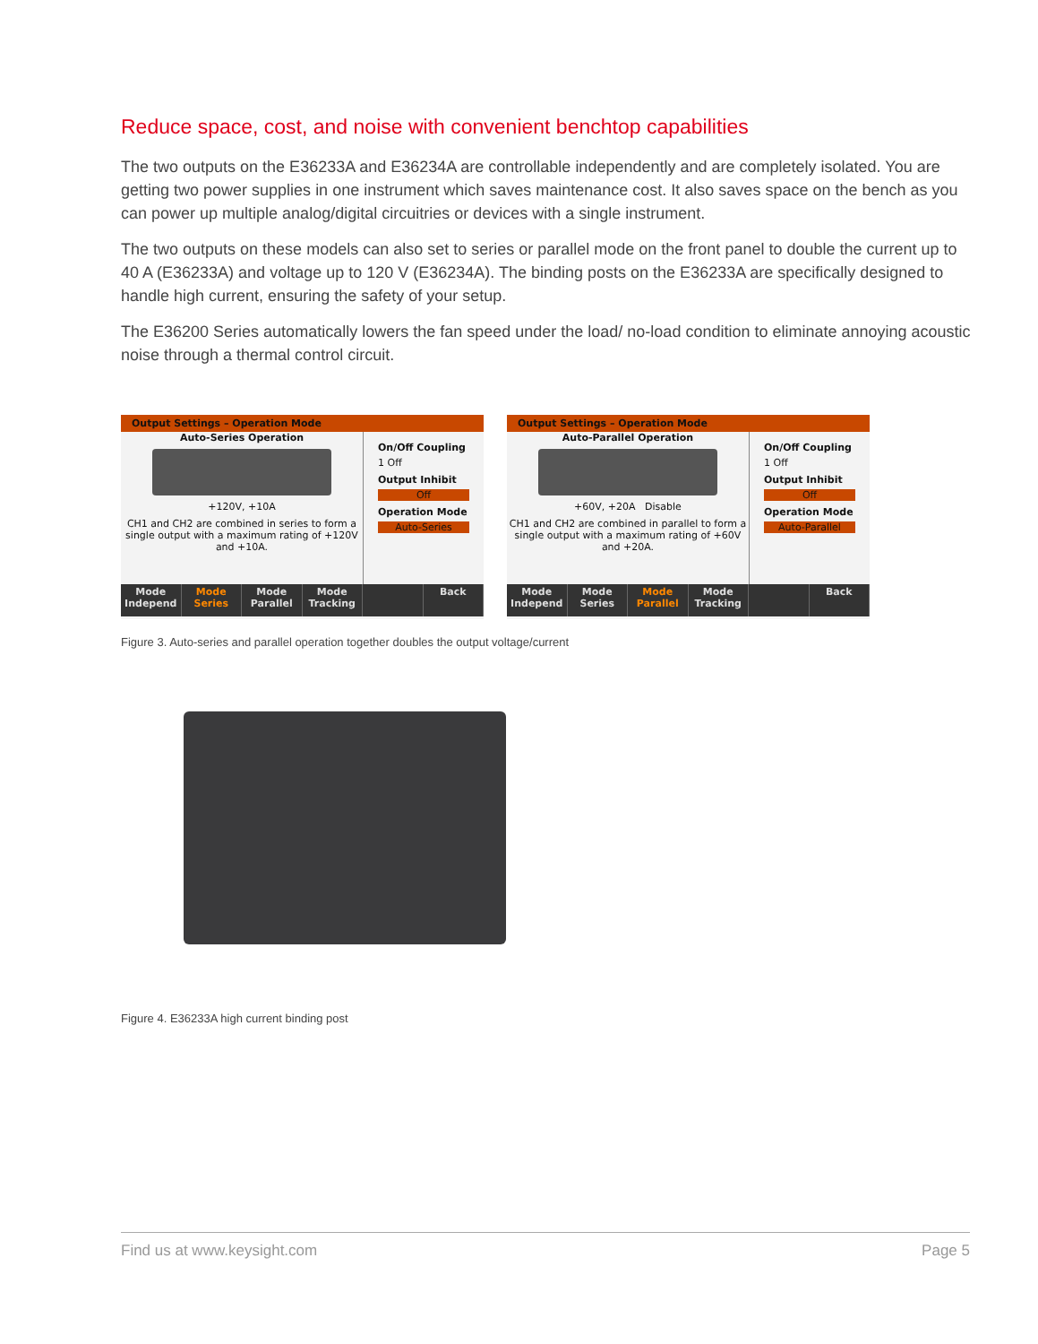Reduce space, cost, and noise with convenient benchtop capabilities
The two outputs on the E36233A and E36234A are controllable independently and are completely isolated. You are getting two power supplies in one instrument which saves maintenance cost. It also saves space on the bench as you can power up multiple analog/digital circuitries or devices with a single instrument.
The two outputs on these models can also set to series or parallel mode on the front panel to double the current up to 40 A (E36233A) and voltage up to 120 V (E36234A). The binding posts on the E36233A are specifically designed to handle high current, ensuring the safety of your setup.
The E36200 Series automatically lowers the fan speed under the load/ no-load condition to eliminate annoying acoustic noise through a thermal control circuit.
Output Settings – Operation Mode
Auto-Series Operation
+120V, +10A
CH1 and CH2 are combined in series to form a single output with a maximum rating of +120V and +10A.
On/Off Coupling
1 Off
Output Inhibit
Off
Operation Mode
Auto-Series
Mode Independ Mode Series Mode Parallel Mode Tracking Back
Output Settings – Operation Mode
Auto-Parallel Operation
+60V, +20A Disable
CH1 and CH2 are combined in parallel to form a single output with a maximum rating of +60V and +20A.
On/Off Coupling
1 Off
Output Inhibit
Off
Operation Mode
Auto-Parallel
Mode Independ Mode Series Mode Parallel Mode Tracking Back
Figure 3. Auto-series and parallel operation together doubles the output voltage/current
Figure 4. E36233A high current binding post
Find us at www.keysight.com Page 5